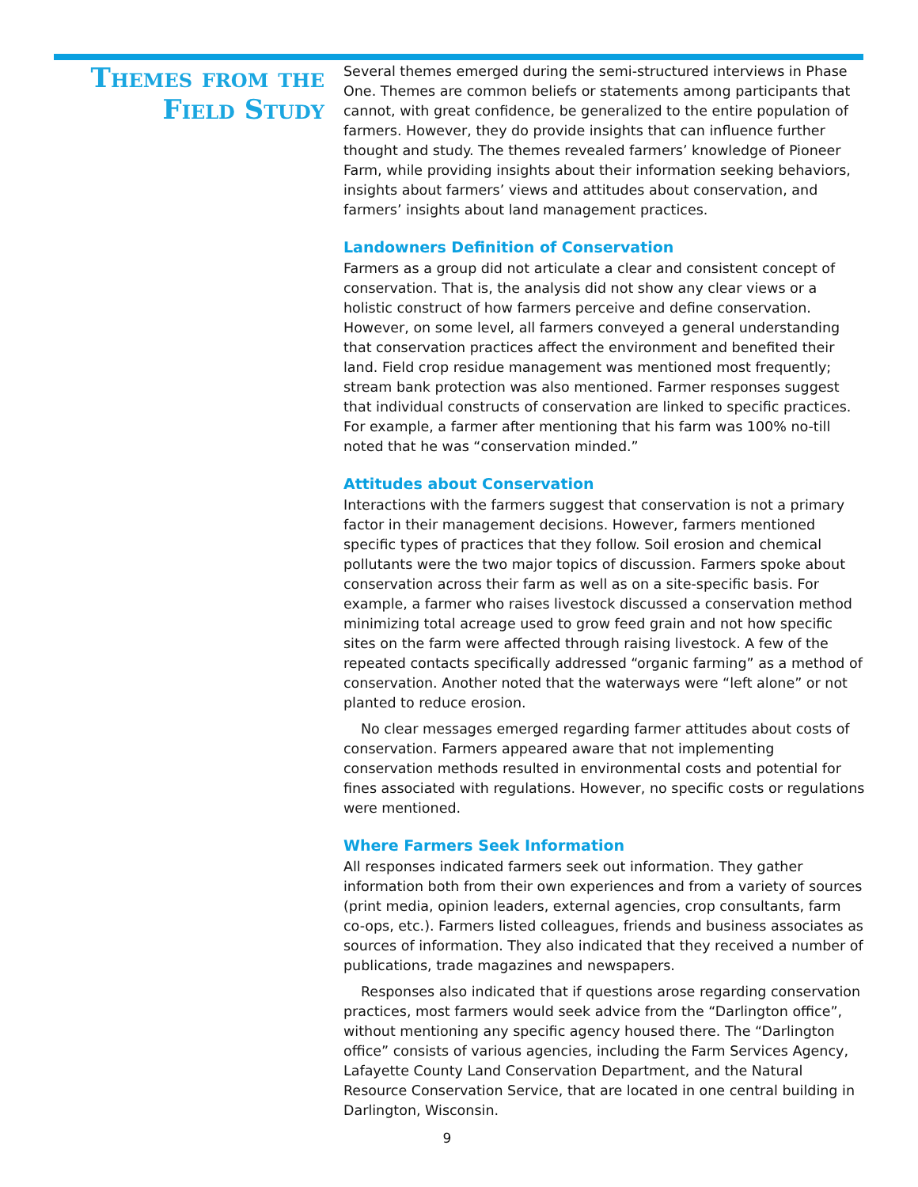Themes from the Field Study
Several themes emerged during the semi-structured interviews in Phase One. Themes are common beliefs or statements among participants that cannot, with great confidence, be generalized to the entire population of farmers. However, they do provide insights that can influence further thought and study. The themes revealed farmers’ knowledge of Pioneer Farm, while providing insights about their information seeking behaviors, insights about farmers’ views and attitudes about conservation, and farmers’ insights about land management practices.
Landowners Definition of Conservation
Farmers as a group did not articulate a clear and consistent concept of conservation. That is, the analysis did not show any clear views or a holistic construct of how farmers perceive and define conservation. However, on some level, all farmers conveyed a general understanding that conservation practices affect the environment and benefited their land. Field crop residue management was mentioned most frequently; stream bank protection was also mentioned. Farmer responses suggest that individual constructs of conservation are linked to specific practices. For example, a farmer after mentioning that his farm was 100% no-till noted that he was “conservation minded.”
Attitudes about Conservation
Interactions with the farmers suggest that conservation is not a primary factor in their management decisions. However, farmers mentioned specific types of practices that they follow. Soil erosion and chemical pollutants were the two major topics of discussion. Farmers spoke about conservation across their farm as well as on a site-specific basis. For example, a farmer who raises livestock discussed a conservation method minimizing total acreage used to grow feed grain and not how specific sites on the farm were affected through raising livestock. A few of the repeated contacts specifically addressed “organic farming” as a method of conservation. Another noted that the waterways were “left alone” or not planted to reduce erosion.
No clear messages emerged regarding farmer attitudes about costs of conservation. Farmers appeared aware that not implementing conservation methods resulted in environmental costs and potential for fines associated with regulations. However, no specific costs or regulations were mentioned.
Where Farmers Seek Information
All responses indicated farmers seek out information. They gather information both from their own experiences and from a variety of sources (print media, opinion leaders, external agencies, crop consultants, farm co-ops, etc.). Farmers listed colleagues, friends and business associates as sources of information. They also indicated that they received a number of publications, trade magazines and newspapers.
Responses also indicated that if questions arose regarding conservation practices, most farmers would seek advice from the “Darlington office”, without mentioning any specific agency housed there. The “Darlington office” consists of various agencies, including the Farm Services Agency, Lafayette County Land Conservation Department, and the Natural Resource Conservation Service, that are located in one central building in Darlington, Wisconsin.
9